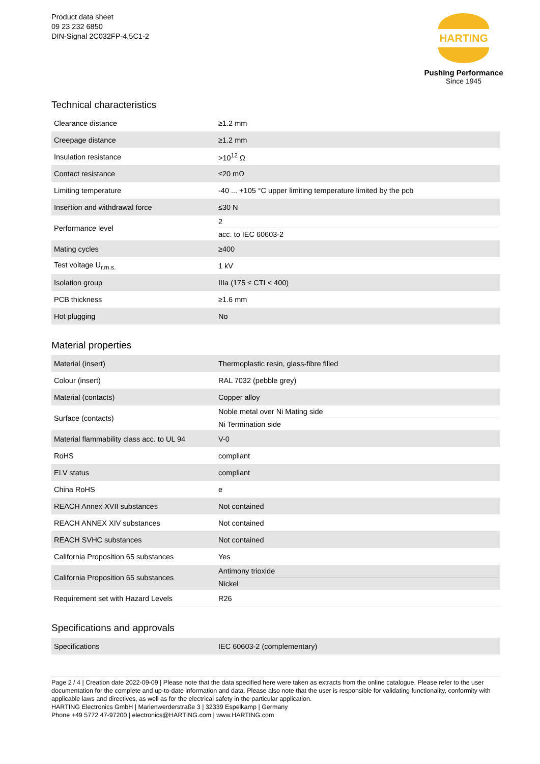Product data sheet
09 23 232 6850
DIN-Signal 2C032FP-4,5C1-2
HARTING
Pushing Performance
Since 1945
Technical characteristics
| Clearance distance | ≥1.2 mm |
| Creepage distance | ≥1.2 mm |
| Insulation resistance | >10<sup>12</sup> Ω |
| Contact resistance | ≤20 mΩ |
| Limiting temperature | -40 ... +105 °C upper limiting temperature limited by the pcb |
| Insertion and withdrawal force | ≤30 N |
| Performance level | 2 acc. to IEC 60603-2 |
| Mating cycles | ≥400 |
| Test voltage U<sub>r.m.s.</sub> | 1 kV |
| Isolation group | IIIa (175 ≤ CTI < 400) |
| PCB thickness | ≥1.6 mm |
| Hot plugging | No |
Material properties
| Material (insert) | Thermoplastic resin, glass-fibre filled |
| Colour (insert) | RAL 7032 (pebble grey) |
| Material (contacts) | Copper alloy |
| Surface (contacts) | Noble metal over Ni Mating side Ni Termination side |
| Material flammability class acc. to UL 94 | V-0 |
| RoHS | compliant |
| ELV status | compliant |
| China RoHS | e |
| REACH Annex XVII substances | Not contained |
| REACH ANNEX XIV substances | Not contained |
| REACH SVHC substances | Not contained |
| California Proposition 65 substances | Yes |
| California Proposition 65 substances | Antimony trioxide Nickel |
| Requirement set with Hazard Levels | R26 |
Specifications and approvals
| Specifications | IEC 60603-2 (complementary) |
Page 2 / 4 | Creation date 2022-09-09 | Please note that the data specified here were taken as extracts from the online catalogue. Please refer to the user documentation for the complete and up-to-date information and data. Please also note that the user is responsible for validating functionality, conformity with applicable laws and directives, as well as for the electrical safety in the particular application.
HARTING Electronics GmbH | Marienwerderstraße 3 | 32339 Espelkamp | Germany
Phone +49 5772 47-97200 | electronics@HARTING.com | www.HARTING.com